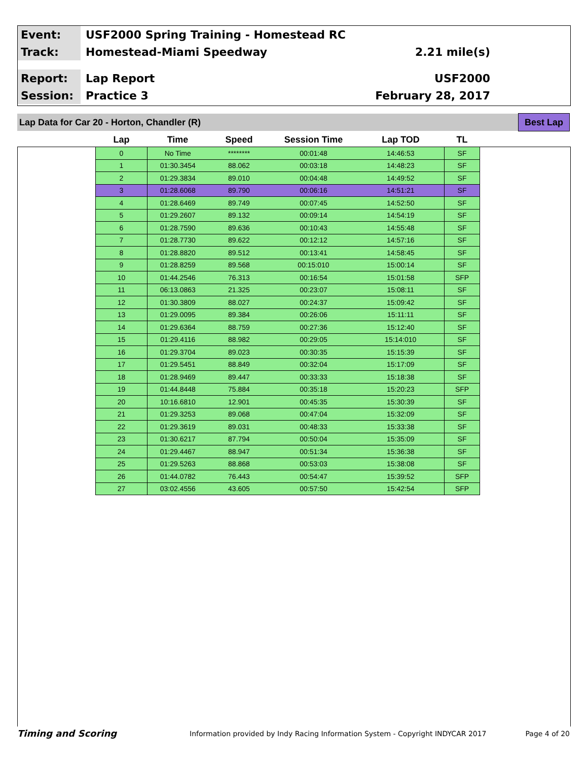Event:
USF2000 Spring Training - Homestead RC
Track:
Homestead-Miami Speedway 2.21 mile(s)
Report:
Lap Report USF2000
Session:
Practice 3 February 28, 2017
Lap Data for Car 20 - Horton, Chandler (R)
Best Lap
| Lap | Time | Speed | Session Time | Lap TOD | TL |
| --- | --- | --- | --- | --- | --- |
| 0 | No Time | ******** | 00:01:48 | 14:46:53 | SF |
| 1 | 01:30.3454 | 88.062 | 00:03:18 | 14:48:23 | SF |
| 2 | 01:29.3834 | 89.010 | 00:04:48 | 14:49:52 | SF |
| 3 | 01:28.6068 | 89.790 | 00:06:16 | 14:51:21 | SF |
| 4 | 01:28.6469 | 89.749 | 00:07:45 | 14:52:50 | SF |
| 5 | 01:29.2607 | 89.132 | 00:09:14 | 14:54:19 | SF |
| 6 | 01:28.7590 | 89.636 | 00:10:43 | 14:55:48 | SF |
| 7 | 01:28.7730 | 89.622 | 00:12:12 | 14:57:16 | SF |
| 8 | 01:28.8820 | 89.512 | 00:13:41 | 14:58:45 | SF |
| 9 | 01:28.8259 | 89.568 | 00:15:010 | 15:00:14 | SF |
| 10 | 01:44.2546 | 76.313 | 00:16:54 | 15:01:58 | SFP |
| 11 | 06:13.0863 | 21.325 | 00:23:07 | 15:08:11 | SF |
| 12 | 01:30.3809 | 88.027 | 00:24:37 | 15:09:42 | SF |
| 13 | 01:29.0095 | 89.384 | 00:26:06 | 15:11:11 | SF |
| 14 | 01:29.6364 | 88.759 | 00:27:36 | 15:12:40 | SF |
| 15 | 01:29.4116 | 88.982 | 00:29:05 | 15:14:010 | SF |
| 16 | 01:29.3704 | 89.023 | 00:30:35 | 15:15:39 | SF |
| 17 | 01:29.5451 | 88.849 | 00:32:04 | 15:17:09 | SF |
| 18 | 01:28.9469 | 89.447 | 00:33:33 | 15:18:38 | SF |
| 19 | 01:44.8448 | 75.884 | 00:35:18 | 15:20:23 | SFP |
| 20 | 10:16.6810 | 12.901 | 00:45:35 | 15:30:39 | SF |
| 21 | 01:29.3253 | 89.068 | 00:47:04 | 15:32:09 | SF |
| 22 | 01:29.3619 | 89.031 | 00:48:33 | 15:33:38 | SF |
| 23 | 01:30.6217 | 87.794 | 00:50:04 | 15:35:09 | SF |
| 24 | 01:29.4467 | 88.947 | 00:51:34 | 15:36:38 | SF |
| 25 | 01:29.5263 | 88.868 | 00:53:03 | 15:38:08 | SF |
| 26 | 01:44.0782 | 76.443 | 00:54:47 | 15:39:52 | SFP |
| 27 | 03:02.4556 | 43.605 | 00:57:50 | 15:42:54 | SFP |
Timing and Scoring
Information provided by Indy Racing Information System - Copyright INDYCAR 2017
Page 4 of 20